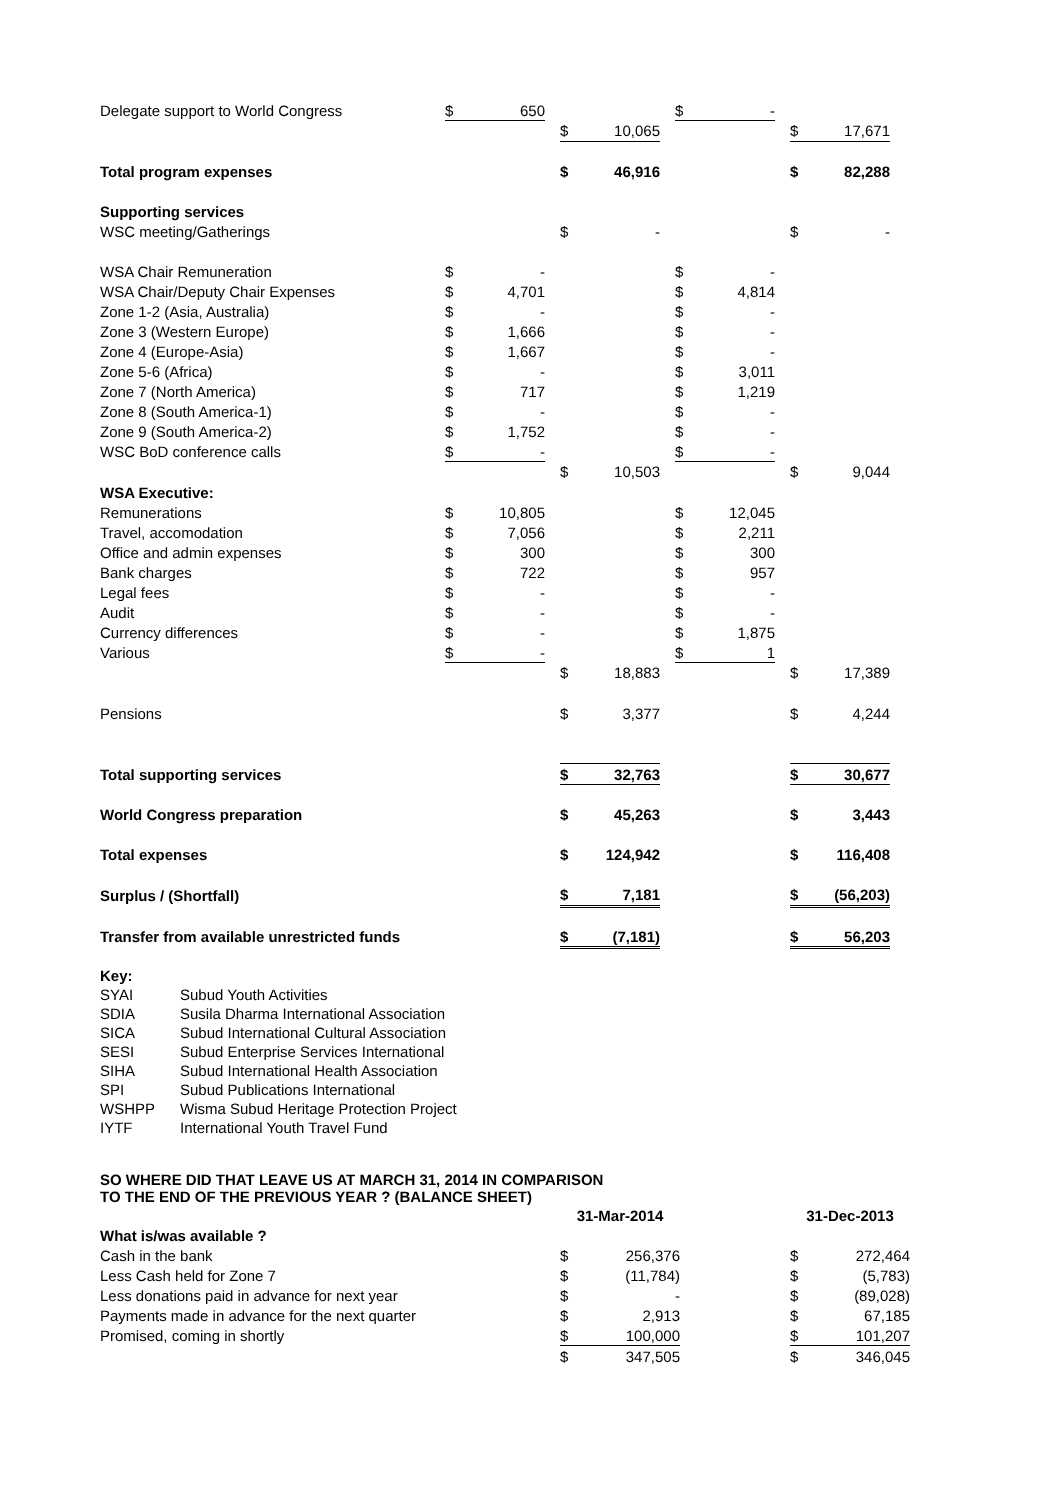| Delegate support to World Congress | $ | 650 | | | | | $ | - | | | |
| | | | | $ | 10,065 | | | | | $ | 17,671 |
| Total program expenses | | | | $ | 46,916 | | | | | $ | 82,288 |
| Supporting services | | | | | | | | | | | |
| WSC meeting/Gatherings | | | | $ | - | | | | | $ | - |
| WSA Chair Remuneration | $ | - | | | | | $ | - | | | |
| WSA Chair/Deputy Chair Expenses | $ | 4,701 | | | | | $ | 4,814 | | | |
| Zone 1-2 (Asia, Australia) | $ | - | | | | | $ | - | | | |
| Zone 3 (Western Europe) | $ | 1,666 | | | | | $ | - | | | |
| Zone 4 (Europe-Asia) | $ | 1,667 | | | | | $ | - | | | |
| Zone 5-6 (Africa) | $ | - | | | | | $ | 3,011 | | | |
| Zone 7 (North America) | $ | 717 | | | | | $ | 1,219 | | | |
| Zone 8 (South America-1) | $ | - | | | | | $ | - | | | |
| Zone 9 (South America-2) | $ | 1,752 | | | | | $ | - | | | |
| WSC BoD conference calls | $ | - | | | | | $ | - | | | |
| | | | | $ | 10,503 | | | | | $ | 9,044 |
| WSA Executive: | | | | | | | | | | | |
| Remunerations | $ | 10,805 | | | | | $ | 12,045 | | | |
| Travel, accomodation | $ | 7,056 | | | | | $ | 2,211 | | | |
| Office and admin expenses | $ | 300 | | | | | $ | 300 | | | |
| Bank charges | $ | 722 | | | | | $ | 957 | | | |
| Legal fees | $ | - | | | | | $ | - | | | |
| Audit | $ | - | | | | | $ | - | | | |
| Currency differences | $ | - | | | | | $ | 1,875 | | | |
| Various | $ | - | | | | | $ | 1 | | | |
| | | | | $ | 18,883 | | | | | $ | 17,389 |
| Pensions | | | | $ | 3,377 | | | | | $ | 4,244 |
| Total supporting services | | | | $ | 32,763 | | | | | $ | 30,677 |
| World Congress preparation | | | | $ | 45,263 | | | | | $ | 3,443 |
| Total expenses | | | | $ | 124,942 | | | | | $ | 116,408 |
| Surplus / (Shortfall) | | | | $ | 7,181 | | | | | $ | (56,203) |
| Transfer from available unrestricted funds | | | | $ | (7,181) | | | | | $ | 56,203 |
| Key: | |
| SYAI | Subud Youth Activities |
| SDIA | Susila Dharma International Association |
| SICA | Subud International Cultural Association |
| SESI | Subud Enterprise Services International |
| SIHA | Subud International Health Association |
| SPI | Subud Publications International |
| WSHPP | Wisma Subud Heritage Protection Project |
| IYTF | International Youth Travel Fund |
SO WHERE DID THAT LEAVE US AT MARCH 31, 2014 IN COMPARISON
TO THE END OF THE PREVIOUS YEAR ? (BALANCE SHEET)
| | 31-Mar-2014 | | | 31-Dec-2013 | |
| What is/was available ? | | | | | |
| Cash in the bank | $ | 256,376 | | $ | 272,464 |
| Less Cash held for Zone 7 | $ | (11,784) | | $ | (5,783) |
| Less donations paid in advance for next year | $ | - | | $ | (89,028) |
| Payments made in advance for the next quarter | $ | 2,913 | | $ | 67,185 |
| Promised, coming in shortly | $ | 100,000 | | $ | 101,207 |
| | $ | 347,505 | | $ | 346,045 |